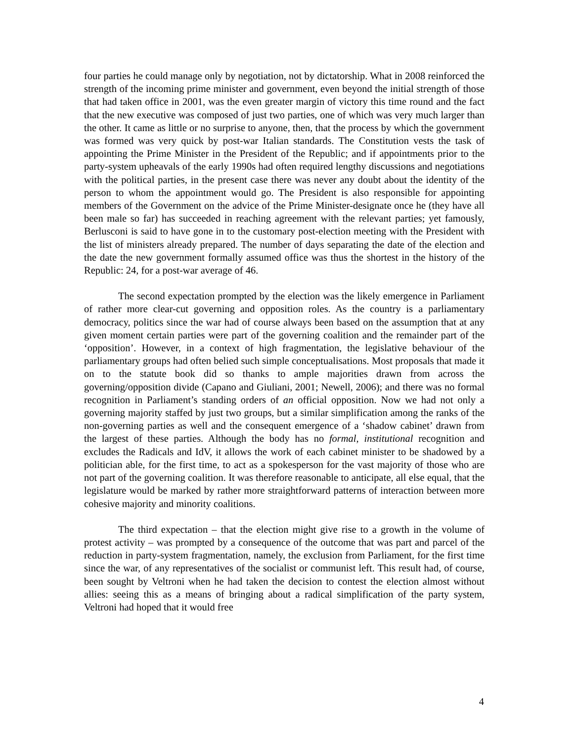four parties he could manage only by negotiation, not by dictatorship. What in 2008 reinforced the strength of the incoming prime minister and government, even beyond the initial strength of those that had taken office in 2001, was the even greater margin of victory this time round and the fact that the new executive was composed of just two parties, one of which was very much larger than the other. It came as little or no surprise to anyone, then, that the process by which the government was formed was very quick by post-war Italian standards. The Constitution vests the task of appointing the Prime Minister in the President of the Republic; and if appointments prior to the party-system upheavals of the early 1990s had often required lengthy discussions and negotiations with the political parties, in the present case there was never any doubt about the identity of the person to whom the appointment would go. The President is also responsible for appointing members of the Government on the advice of the Prime Minister-designate once he (they have all been male so far) has succeeded in reaching agreement with the relevant parties; yet famously, Berlusconi is said to have gone in to the customary post-election meeting with the President with the list of ministers already prepared. The number of days separating the date of the election and the date the new government formally assumed office was thus the shortest in the history of the Republic: 24, for a post-war average of 46.
The second expectation prompted by the election was the likely emergence in Parliament of rather more clear-cut governing and opposition roles. As the country is a parliamentary democracy, politics since the war had of course always been based on the assumption that at any given moment certain parties were part of the governing coalition and the remainder part of the ‘opposition’. However, in a context of high fragmentation, the legislative behaviour of the parliamentary groups had often belied such simple conceptualisations. Most proposals that made it on to the statute book did so thanks to ample majorities drawn from across the governing/opposition divide (Capano and Giuliani, 2001; Newell, 2006); and there was no formal recognition in Parliament’s standing orders of an official opposition. Now we had not only a governing majority staffed by just two groups, but a similar simplification among the ranks of the non-governing parties as well and the consequent emergence of a ‘shadow cabinet’ drawn from the largest of these parties. Although the body has no formal, institutional recognition and excludes the Radicals and IdV, it allows the work of each cabinet minister to be shadowed by a politician able, for the first time, to act as a spokesperson for the vast majority of those who are not part of the governing coalition. It was therefore reasonable to anticipate, all else equal, that the legislature would be marked by rather more straightforward patterns of interaction between more cohesive majority and minority coalitions.
The third expectation – that the election might give rise to a growth in the volume of protest activity – was prompted by a consequence of the outcome that was part and parcel of the reduction in party-system fragmentation, namely, the exclusion from Parliament, for the first time since the war, of any representatives of the socialist or communist left. This result had, of course, been sought by Veltroni when he had taken the decision to contest the election almost without allies: seeing this as a means of bringing about a radical simplification of the party system, Veltroni had hoped that it would free
4